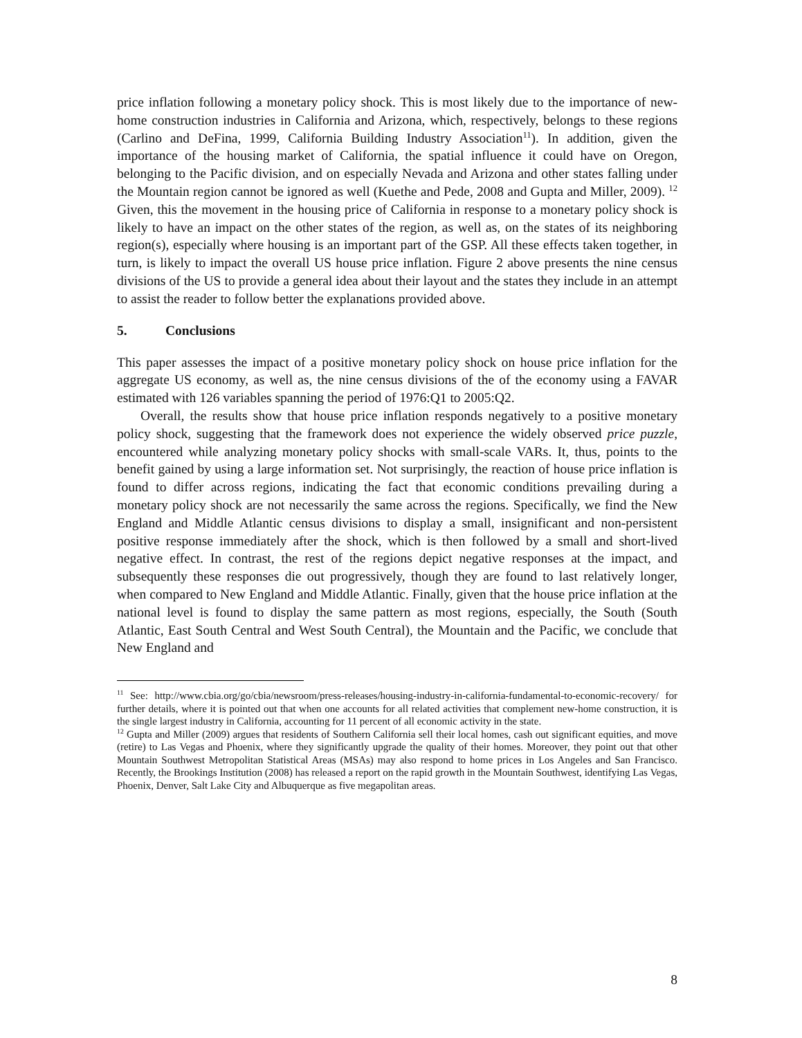price inflation following a monetary policy shock. This is most likely due to the importance of new-home construction industries in California and Arizona, which, respectively, belongs to these regions (Carlino and DeFina, 1999, California Building Industry Association<sup>11</sup>). In addition, given the importance of the housing market of California, the spatial influence it could have on Oregon, belonging to the Pacific division, and on especially Nevada and Arizona and other states falling under the Mountain region cannot be ignored as well (Kuethe and Pede, 2008 and Gupta and Miller, 2009). <sup>12</sup> Given, this the movement in the housing price of California in response to a monetary policy shock is likely to have an impact on the other states of the region, as well as, on the states of its neighboring region(s), especially where housing is an important part of the GSP. All these effects taken together, in turn, is likely to impact the overall US house price inflation. Figure 2 above presents the nine census divisions of the US to provide a general idea about their layout and the states they include in an attempt to assist the reader to follow better the explanations provided above.
5. Conclusions
This paper assesses the impact of a positive monetary policy shock on house price inflation for the aggregate US economy, as well as, the nine census divisions of the of the economy using a FAVAR estimated with 126 variables spanning the period of 1976:Q1 to 2005:Q2.
Overall, the results show that house price inflation responds negatively to a positive monetary policy shock, suggesting that the framework does not experience the widely observed price puzzle, encountered while analyzing monetary policy shocks with small-scale VARs. It, thus, points to the benefit gained by using a large information set. Not surprisingly, the reaction of house price inflation is found to differ across regions, indicating the fact that economic conditions prevailing during a monetary policy shock are not necessarily the same across the regions. Specifically, we find the New England and Middle Atlantic census divisions to display a small, insignificant and non-persistent positive response immediately after the shock, which is then followed by a small and short-lived negative effect. In contrast, the rest of the regions depict negative responses at the impact, and subsequently these responses die out progressively, though they are found to last relatively longer, when compared to New England and Middle Atlantic. Finally, given that the house price inflation at the national level is found to display the same pattern as most regions, especially, the South (South Atlantic, East South Central and West South Central), the Mountain and the Pacific, we conclude that New England and
<sup>11</sup> See: http://www.cbia.org/go/cbia/newsroom/press-releases/housing-industry-in-california-fundamental-to-economic-recovery/ for further details, where it is pointed out that when one accounts for all related activities that complement new-home construction, it is the single largest industry in California, accounting for 11 percent of all economic activity in the state.
<sup>12</sup> Gupta and Miller (2009) argues that residents of Southern California sell their local homes, cash out significant equities, and move (retire) to Las Vegas and Phoenix, where they significantly upgrade the quality of their homes. Moreover, they point out that other Mountain Southwest Metropolitan Statistical Areas (MSAs) may also respond to home prices in Los Angeles and San Francisco. Recently, the Brookings Institution (2008) has released a report on the rapid growth in the Mountain Southwest, identifying Las Vegas, Phoenix, Denver, Salt Lake City and Albuquerque as five megapolitan areas.
8